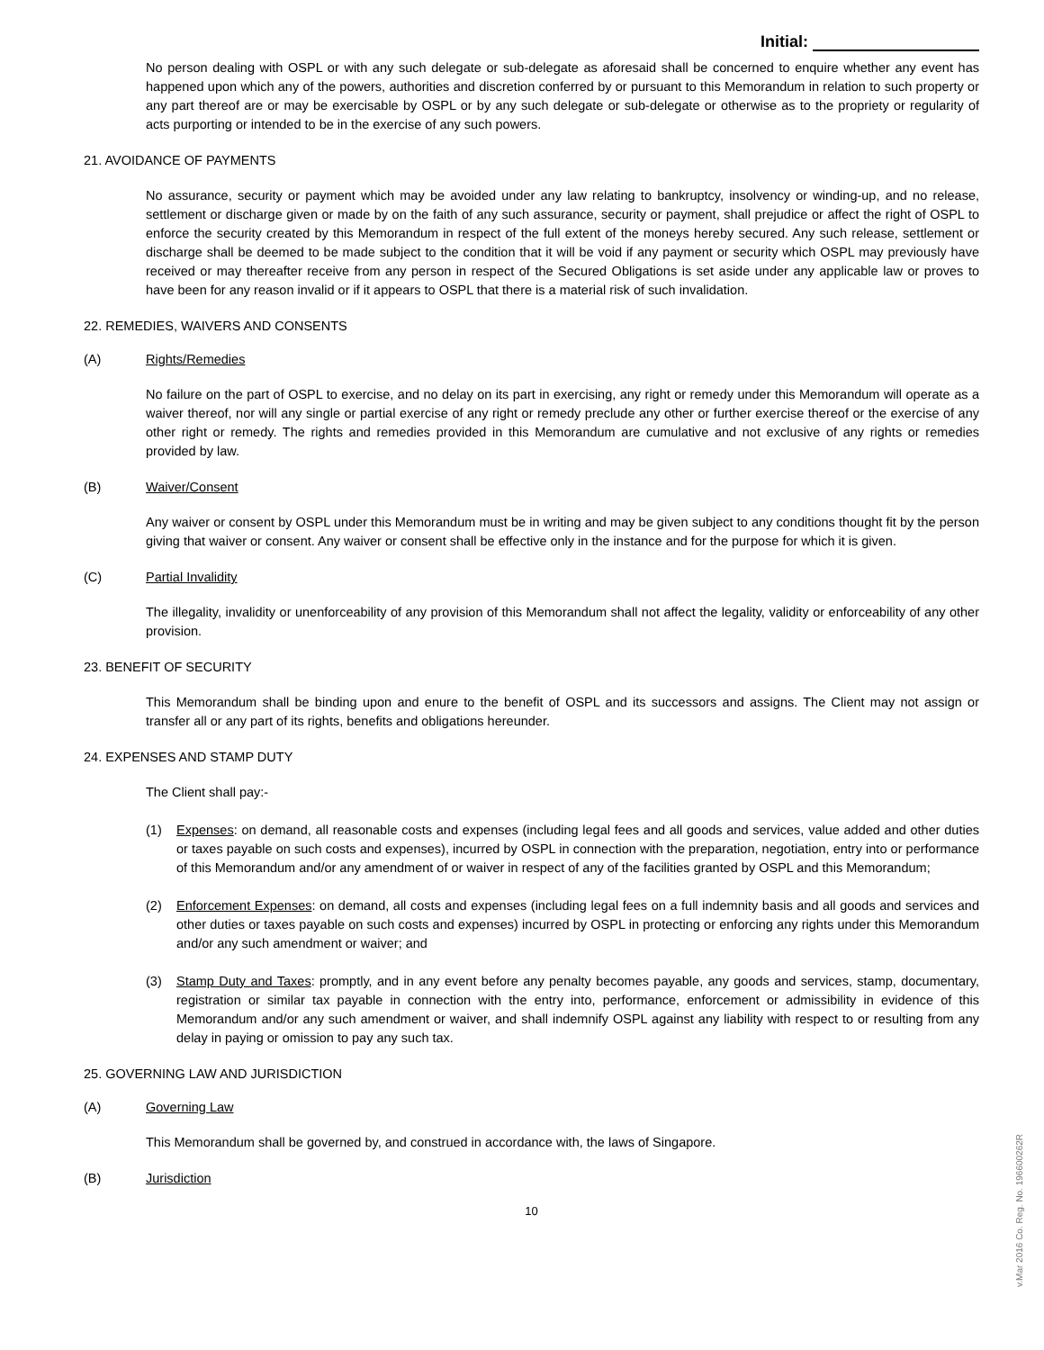Initial:
No person dealing with OSPL or with any such delegate or sub-delegate as aforesaid shall be concerned to enquire whether any event has happened upon which any of the powers, authorities and discretion conferred by or pursuant to this Memorandum in relation to such property or any part thereof are or may be exercisable by OSPL or by any such delegate or sub-delegate or otherwise as to the propriety or regularity of acts purporting or intended to be in the exercise of any such powers.
21. AVOIDANCE OF PAYMENTS
No assurance, security or payment which may be avoided under any law relating to bankruptcy, insolvency or winding-up, and no release, settlement or discharge given or made by on the faith of any such assurance, security or payment, shall prejudice or affect the right of OSPL to enforce the security created by this Memorandum in respect of the full extent of the moneys hereby secured. Any such release, settlement or discharge shall be deemed to be made subject to the condition that it will be void if any payment or security which OSPL may previously have received or may thereafter receive from any person in respect of the Secured Obligations is set aside under any applicable law or proves to have been for any reason invalid or if it appears to OSPL that there is a material risk of such invalidation.
22. REMEDIES, WAIVERS AND CONSENTS
(A) Rights/Remedies
No failure on the part of OSPL to exercise, and no delay on its part in exercising, any right or remedy under this Memorandum will operate as a waiver thereof, nor will any single or partial exercise of any right or remedy preclude any other or further exercise thereof or the exercise of any other right or remedy. The rights and remedies provided in this Memorandum are cumulative and not exclusive of any rights or remedies provided by law.
(B) Waiver/Consent
Any waiver or consent by OSPL under this Memorandum must be in writing and may be given subject to any conditions thought fit by the person giving that waiver or consent. Any waiver or consent shall be effective only in the instance and for the purpose for which it is given.
(C) Partial Invalidity
The illegality, invalidity or unenforceability of any provision of this Memorandum shall not affect the legality, validity or enforceability of any other provision.
23. BENEFIT OF SECURITY
This Memorandum shall be binding upon and enure to the benefit of OSPL and its successors and assigns. The Client may not assign or transfer all or any part of its rights, benefits and obligations hereunder.
24. EXPENSES AND STAMP DUTY
The Client shall pay:-
(1) Expenses: on demand, all reasonable costs and expenses (including legal fees and all goods and services, value added and other duties or taxes payable on such costs and expenses), incurred by OSPL in connection with the preparation, negotiation, entry into or performance of this Memorandum and/or any amendment of or waiver in respect of any of the facilities granted by OSPL and this Memorandum;
(2) Enforcement Expenses: on demand, all costs and expenses (including legal fees on a full indemnity basis and all goods and services and other duties or taxes payable on such costs and expenses) incurred by OSPL in protecting or enforcing any rights under this Memorandum and/or any such amendment or waiver; and
(3) Stamp Duty and Taxes: promptly, and in any event before any penalty becomes payable, any goods and services, stamp, documentary, registration or similar tax payable in connection with the entry into, performance, enforcement or admissibility in evidence of this Memorandum and/or any such amendment or waiver, and shall indemnify OSPL against any liability with respect to or resulting from any delay in paying or omission to pay any such tax.
25. GOVERNING LAW AND JURISDICTION
(A) Governing Law
This Memorandum shall be governed by, and construed in accordance with, the laws of Singapore.
(B) Jurisdiction
10
v.Mar 2016 Co. Reg. No. 196600262R